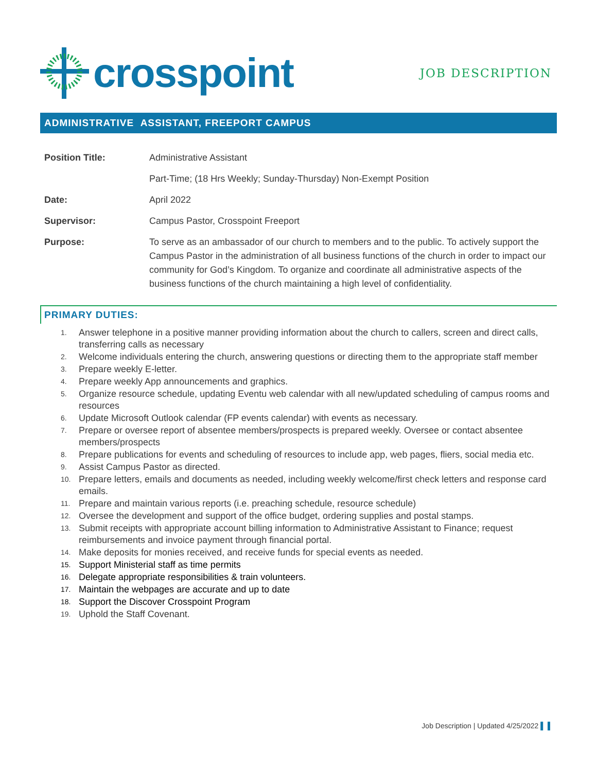crosspoint
JOB DESCRIPTION
ADMINISTRATIVE ASSISTANT, FREEPORT CAMPUS
| Position Title: | Administrative Assistant |
| | Part-Time; (18 Hrs Weekly; Sunday-Thursday) Non-Exempt Position |
| Date: | April 2022 |
| Supervisor: | Campus Pastor, Crosspoint Freeport |
| Purpose: | To serve as an ambassador of our church to members and to the public. To actively support the Campus Pastor in the administration of all business functions of the church in order to impact our community for God’s Kingdom. To organize and coordinate all administrative aspects of the business functions of the church maintaining a high level of confidentiality. |
PRIMARY DUTIES:
1. Answer telephone in a positive manner providing information about the church to callers, screen and direct calls, transferring calls as necessary
2. Welcome individuals entering the church, answering questions or directing them to the appropriate staff member
3. Prepare weekly E-letter.
4. Prepare weekly App announcements and graphics.
5. Organize resource schedule, updating Eventu web calendar with all new/updated scheduling of campus rooms and resources
6. Update Microsoft Outlook calendar (FP events calendar) with events as necessary.
7. Prepare or oversee report of absentee members/prospects is prepared weekly. Oversee or contact absentee members/prospects
8. Prepare publications for events and scheduling of resources to include app, web pages, fliers, social media etc.
9. Assist Campus Pastor as directed.
10. Prepare letters, emails and documents as needed, including weekly welcome/first check letters and response card emails.
11. Prepare and maintain various reports (i.e. preaching schedule, resource schedule)
12. Oversee the development and support of the office budget, ordering supplies and postal stamps.
13. Submit receipts with appropriate account billing information to Administrative Assistant to Finance; request reimbursements and invoice payment through financial portal.
14. Make deposits for monies received, and receive funds for special events as needed.
15. Support Ministerial staff as time permits
16. Delegate appropriate responsibilities & train volunteers.
17. Maintain the webpages are accurate and up to date
18. Support the Discover Crosspoint Program
19. Uphold the Staff Covenant.
Job Description | Updated 4/25/2022 ▌ ▌